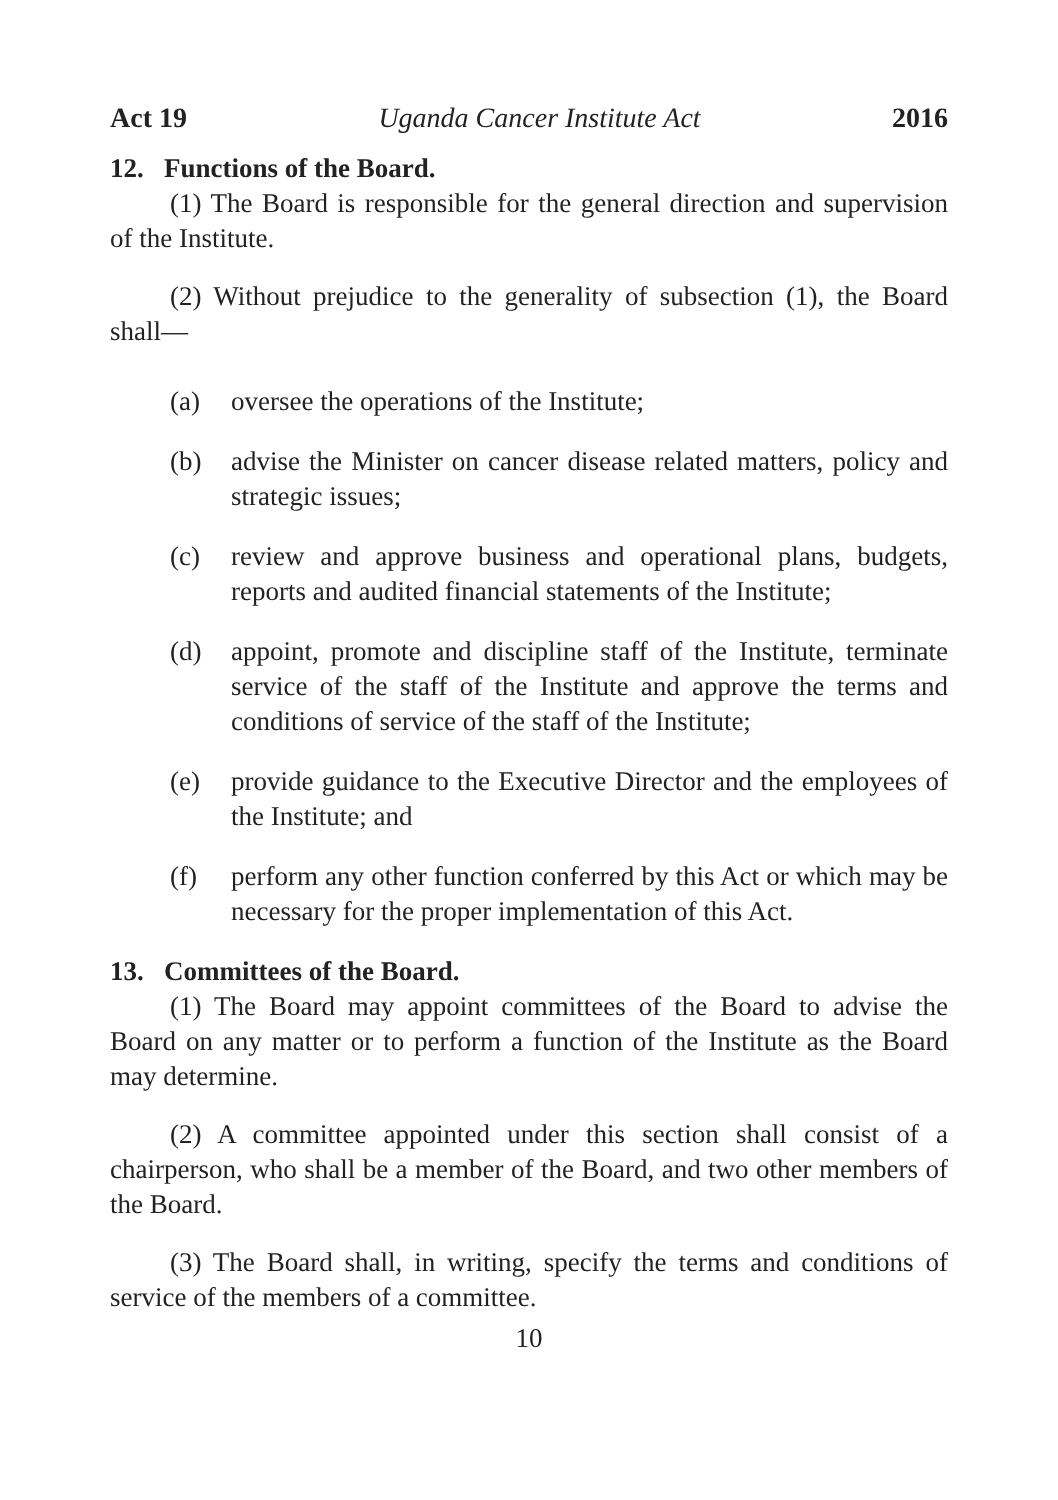Act 19 Uganda Cancer Institute Act 2016
12. Functions of the Board.
(1) The Board is responsible for the general direction and supervision of the Institute.
(2) Without prejudice to the generality of subsection (1), the Board shall—
(a) oversee the operations of the Institute;
(b) advise the Minister on cancer disease related matters, policy and strategic issues;
(c) review and approve business and operational plans, budgets, reports and audited financial statements of the Institute;
(d) appoint, promote and discipline staff of the Institute, terminate service of the staff of the Institute and approve the terms and conditions of service of the staff of the Institute;
(e) provide guidance to the Executive Director and the employees of the Institute; and
(f) perform any other function conferred by this Act or which may be necessary for the proper implementation of this Act.
13. Committees of the Board.
(1) The Board may appoint committees of the Board to advise the Board on any matter or to perform a function of the Institute as the Board may determine.
(2) A committee appointed under this section shall consist of a chairperson, who shall be a member of the Board, and two other members of the Board.
(3) The Board shall, in writing, specify the terms and conditions of service of the members of a committee.
10